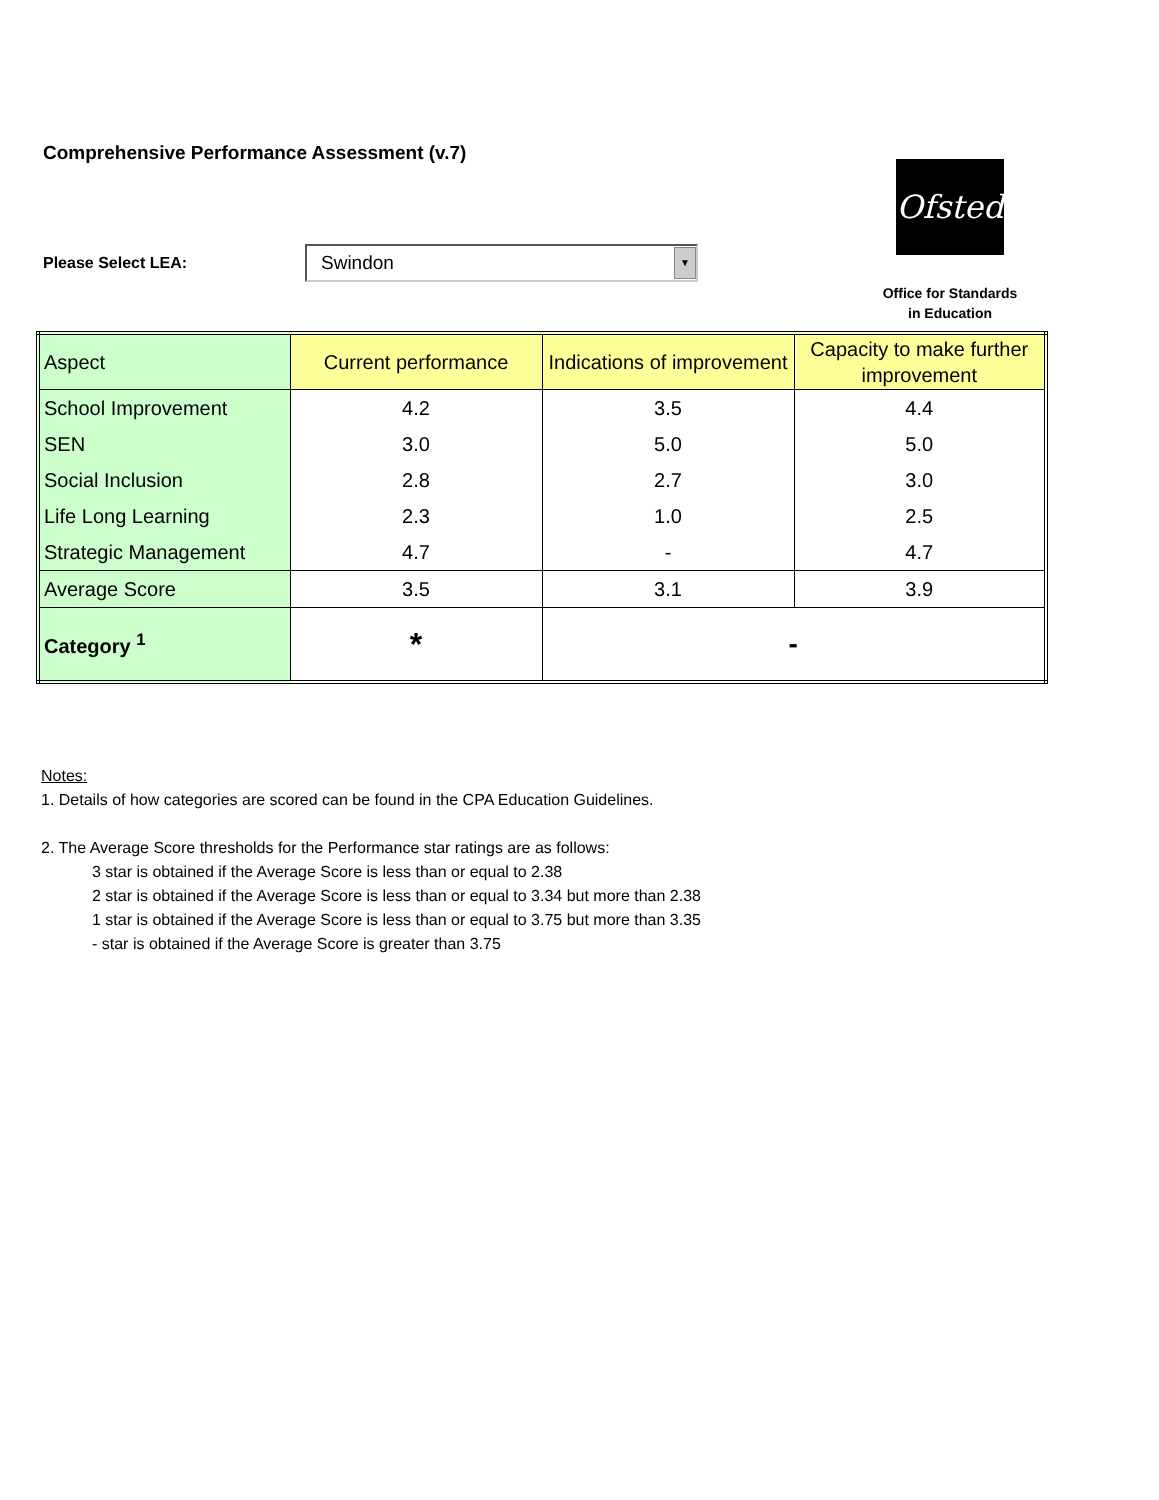Comprehensive Performance Assessment (v.7)
Please Select LEA:
Swindon ▼
Ofsted
Office for Standards
in Education
| Aspect | Current performance | Indications of improvement | Capacity to make further improvement |
| --- | --- | --- | --- |
| School Improvement | 4.2 | 3.5 | 4.4 |
| SEN | 3.0 | 5.0 | 5.0 |
| Social Inclusion | 2.8 | 2.7 | 3.0 |
| Life Long Learning | 2.3 | 1.0 | 2.5 |
| Strategic Management | 4.7 | - | 4.7 |
| Average Score | 3.5 | 3.1 | 3.9 |
| Category <sup>1</sup> | * | - | |
Notes:
1. Details of how categories are scored can be found in the CPA Education Guidelines.
2. The Average Score thresholds for the Performance star ratings are as follows:
3 star is obtained if the Average Score is less than or equal to 2.38
2 star is obtained if the Average Score is less than or equal to 3.34 but more than 2.38
1 star is obtained if the Average Score is less than or equal to 3.75 but more than 3.35
- star is obtained if the Average Score is greater than 3.75